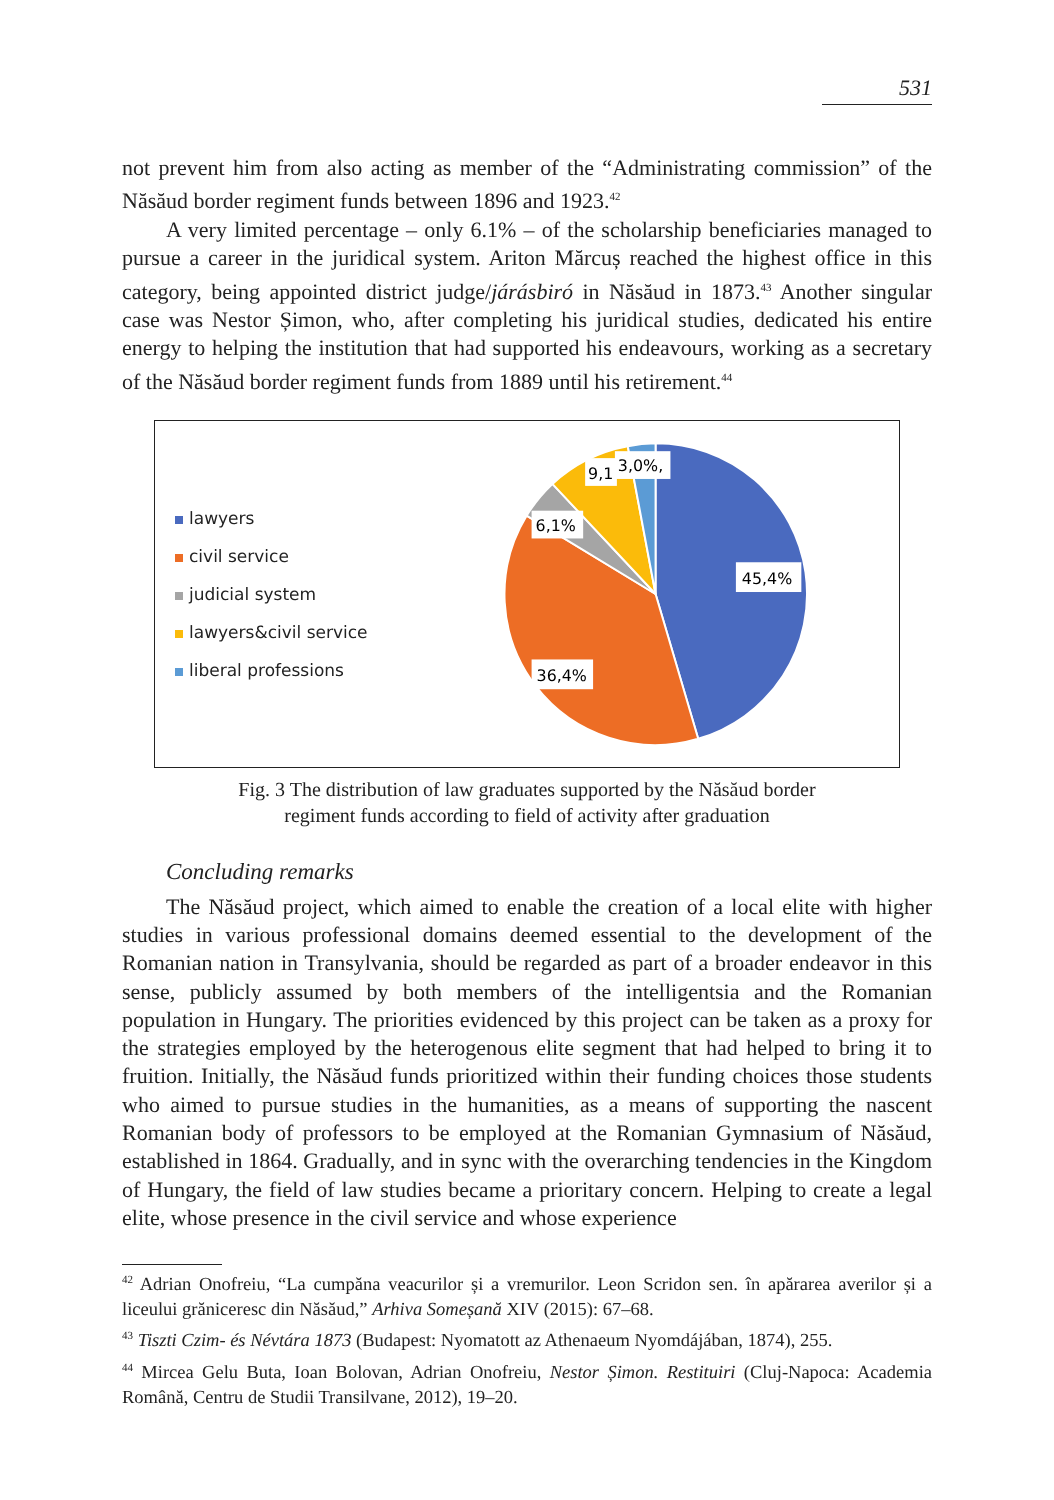531
not prevent him from also acting as member of the “Administrating commission” of the Năsăud border regiment funds between 1896 and 1923.<sup>42</sup>
A very limited percentage – only 6.1% – of the scholarship beneficiaries managed to pursue a career in the juridical system. Ariton Mărcuș reached the highest office in this category, being appointed district judge/járásbiró in Năsăud in 1873.<sup>43</sup> Another singular case was Nestor Șimon, who, after completing his juridical studies, dedicated his entire energy to helping the institution that had supported his endeavours, working as a secretary of the Năsăud border regiment funds from 1889 until his retirement.<sup>44</sup>
lawyers
civil service
judicial system
lawyers&civil service
liberal professions
45,4%
36,4%
6,1%
9,1
3,0%,
Fig. 3 The distribution of law graduates supported by the Năsăud border
regiment funds according to field of activity after graduation
Concluding remarks
The Năsăud project, which aimed to enable the creation of a local elite with higher studies in various professional domains deemed essential to the development of the Romanian nation in Transylvania, should be regarded as part of a broader endeavor in this sense, publicly assumed by both members of the intelligentsia and the Romanian population in Hungary. The priorities evidenced by this project can be taken as a proxy for the strategies employed by the heterogenous elite segment that had helped to bring it to fruition. Initially, the Năsăud funds prioritized within their funding choices those students who aimed to pursue studies in the humanities, as a means of supporting the nascent Romanian body of professors to be employed at the Romanian Gymnasium of Năsăud, established in 1864. Gradually, and in sync with the overarching tendencies in the Kingdom of Hungary, the field of law studies became a prioritary concern. Helping to create a legal elite, whose presence in the civil service and whose experience
<sup>42</sup> Adrian Onofreiu, “La cumpăna veacurilor și a vremurilor. Leon Scridon sen. în apărarea averilor și a liceului grăniceresc din Năsăud,” Arhiva Someșană XIV (2015): 67–68.
<sup>43</sup> Tiszti Czim- és Névtára 1873 (Budapest: Nyomatott az Athenaeum Nyomdájában, 1874), 255.
<sup>44</sup> Mircea Gelu Buta, Ioan Bolovan, Adrian Onofreiu, Nestor Șimon. Restituiri (Cluj-Napoca: Academia Română, Centru de Studii Transilvane, 2012), 19–20.